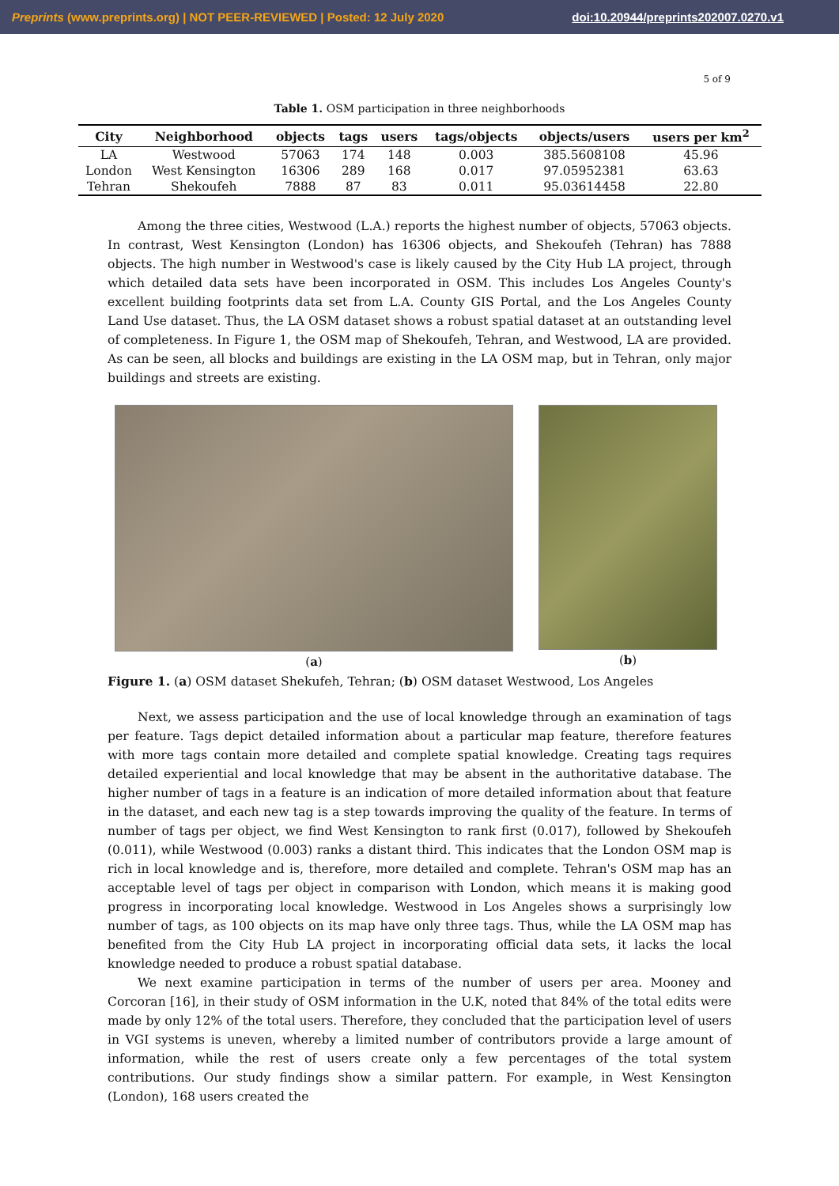Preprints (www.preprints.org) | NOT PEER-REVIEWED | Posted: 12 July 2020 doi:10.20944/preprints202007.0270.v1
5 of 9
Table 1. OSM participation in three neighborhoods
| City | Neighborhood | objects | tags | users | tags/objects | objects/users | users per km<sup>2</sup> |
| --- | --- | --- | --- | --- | --- | --- | --- |
| LA | Westwood | 57063 | 174 | 148 | 0.003 | 385.5608108 | 45.96 |
| London | West Kensington | 16306 | 289 | 168 | 0.017 | 97.05952381 | 63.63 |
| Tehran | Shekoufeh | 7888 | 87 | 83 | 0.011 | 95.03614458 | 22.80 |
Among the three cities, Westwood (L.A.) reports the highest number of objects, 57063 objects. In contrast, West Kensington (London) has 16306 objects, and Shekoufeh (Tehran) has 7888 objects. The high number in Westwood's case is likely caused by the City Hub LA project, through which detailed data sets have been incorporated in OSM. This includes Los Angeles County's excellent building footprints data set from L.A. County GIS Portal, and the Los Angeles County Land Use dataset. Thus, the LA OSM dataset shows a robust spatial dataset at an outstanding level of completeness. In Figure 1, the OSM map of Shekoufeh, Tehran, and Westwood, LA are provided. As can be seen, all blocks and buildings are existing in the LA OSM map, but in Tehran, only major buildings and streets are existing.
(a) (b)
Figure 1. (a) OSM dataset Shekufeh, Tehran; (b) OSM dataset Westwood, Los Angeles
Next, we assess participation and the use of local knowledge through an examination of tags per feature. Tags depict detailed information about a particular map feature, therefore features with more tags contain more detailed and complete spatial knowledge. Creating tags requires detailed experiential and local knowledge that may be absent in the authoritative database. The higher number of tags in a feature is an indication of more detailed information about that feature in the dataset, and each new tag is a step towards improving the quality of the feature. In terms of number of tags per object, we find West Kensington to rank first (0.017), followed by Shekoufeh (0.011), while Westwood (0.003) ranks a distant third. This indicates that the London OSM map is rich in local knowledge and is, therefore, more detailed and complete. Tehran's OSM map has an acceptable level of tags per object in comparison with London, which means it is making good progress in incorporating local knowledge. Westwood in Los Angeles shows a surprisingly low number of tags, as 100 objects on its map have only three tags. Thus, while the LA OSM map has benefited from the City Hub LA project in incorporating official data sets, it lacks the local knowledge needed to produce a robust spatial database.
We next examine participation in terms of the number of users per area. Mooney and Corcoran [16], in their study of OSM information in the U.K, noted that 84% of the total edits were made by only 12% of the total users. Therefore, they concluded that the participation level of users in VGI systems is uneven, whereby a limited number of contributors provide a large amount of information, while the rest of users create only a few percentages of the total system contributions. Our study findings show a similar pattern. For example, in West Kensington (London), 168 users created the